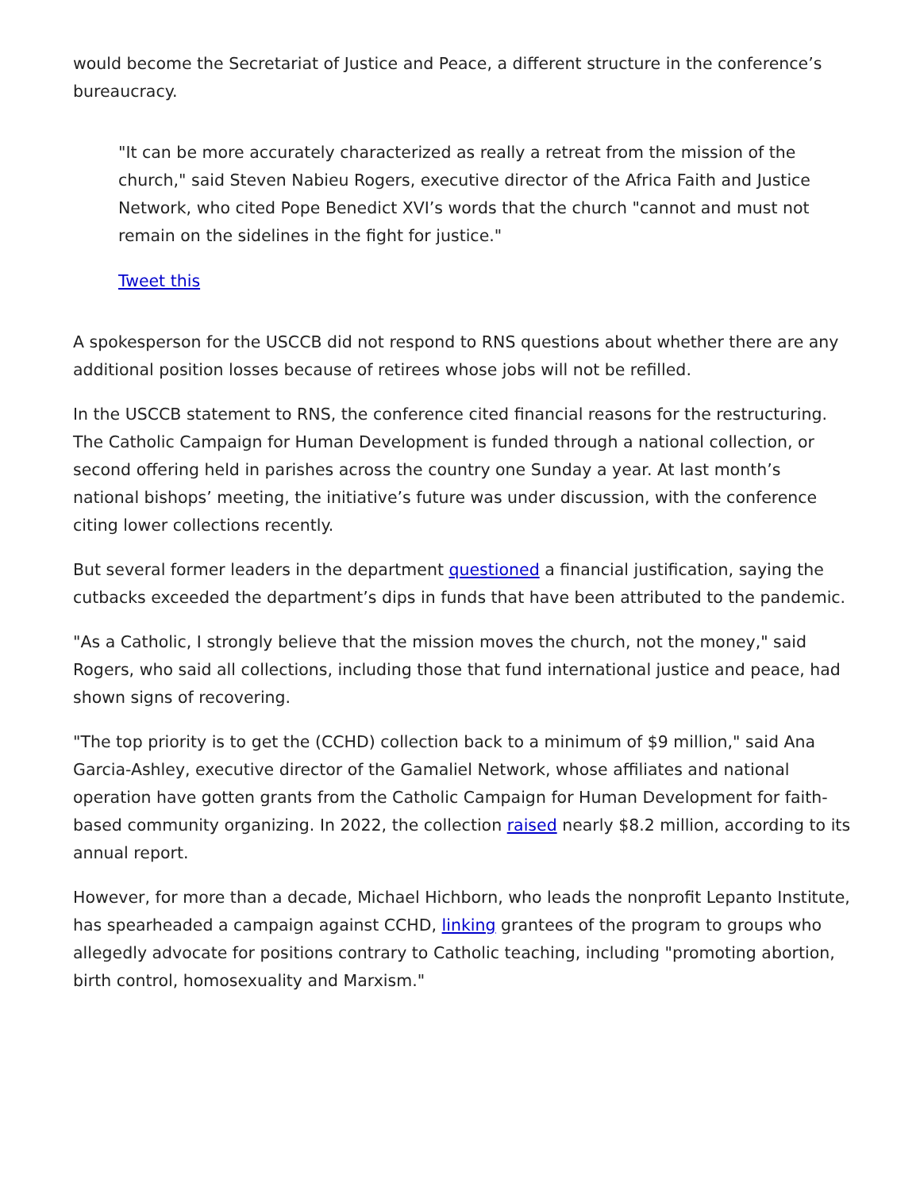would become the Secretariat of Justice and Peace, a different structure in the conference’s bureaucracy.
"It can be more accurately characterized as really a retreat from the mission of the church," said Steven Nabieu Rogers, executive director of the Africa Faith and Justice Network, who cited Pope Benedict XVI’s words that the church "cannot and must not remain on the sidelines in the fight for justice."
Tweet this
A spokesperson for the USCCB did not respond to RNS questions about whether there are any additional position losses because of retirees whose jobs will not be refilled.
In the USCCB statement to RNS, the conference cited financial reasons for the restructuring. The Catholic Campaign for Human Development is funded through a national collection, or second offering held in parishes across the country one Sunday a year. At last month’s national bishops’ meeting, the initiative’s future was under discussion, with the conference citing lower collections recently.
But several former leaders in the department questioned a financial justification, saying the cutbacks exceeded the department’s dips in funds that have been attributed to the pandemic.
"As a Catholic, I strongly believe that the mission moves the church, not the money," said Rogers, who said all collections, including those that fund international justice and peace, had shown signs of recovering.
"The top priority is to get the (CCHD) collection back to a minimum of $9 million," said Ana Garcia-Ashley, executive director of the Gamaliel Network, whose affiliates and national operation have gotten grants from the Catholic Campaign for Human Development for faith-based community organizing. In 2022, the collection raised nearly $8.2 million, according to its annual report.
However, for more than a decade, Michael Hichborn, who leads the nonprofit Lepanto Institute, has spearheaded a campaign against CCHD, linking grantees of the program to groups who allegedly advocate for positions contrary to Catholic teaching, including "promoting abortion, birth control, homosexuality and Marxism."